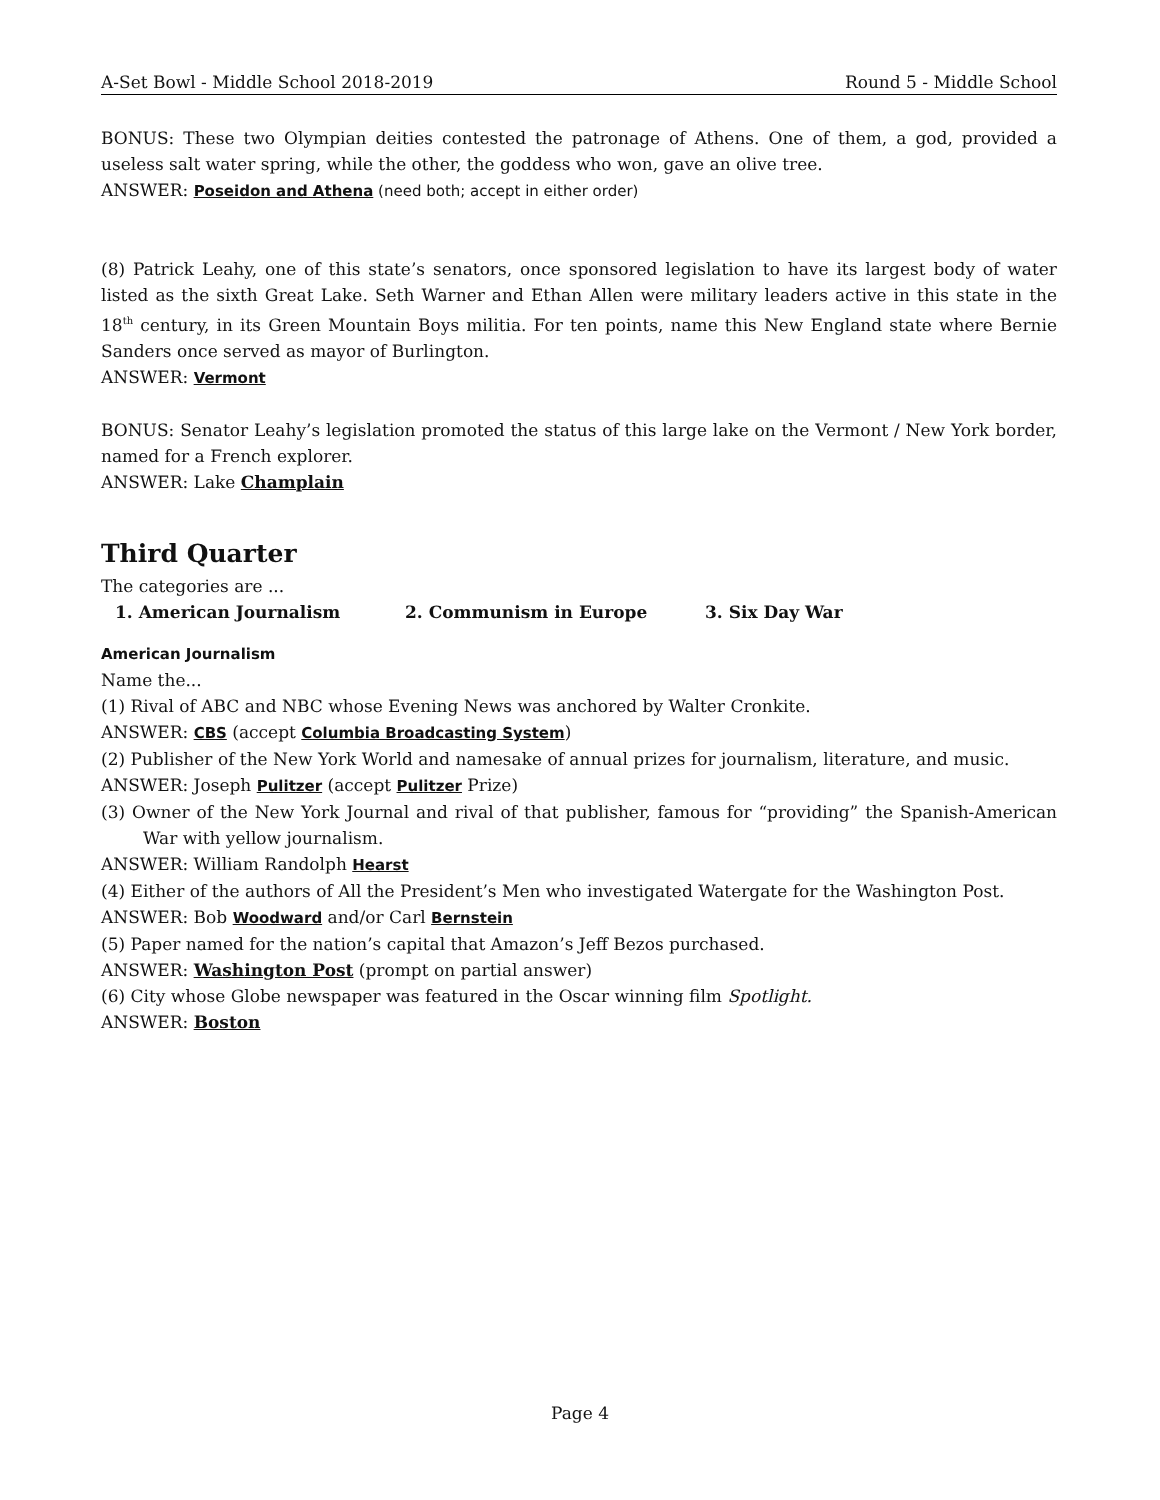A-Set Bowl - Middle School 2018-2019 Round 5 - Middle School
BONUS: These two Olympian deities contested the patronage of Athens. One of them, a god, provided a useless salt water spring, while the other, the goddess who won, gave an olive tree.
ANSWER: Poseidon and Athena (need both; accept in either order)
(8) Patrick Leahy, one of this state’s senators, once sponsored legislation to have its largest body of water listed as the sixth Great Lake. Seth Warner and Ethan Allen were military leaders active in this state in the 18<sup>th</sup> century, in its Green Mountain Boys militia. For ten points, name this New England state where Bernie Sanders once served as mayor of Burlington.
ANSWER: Vermont
BONUS: Senator Leahy’s legislation promoted the status of this large lake on the Vermont / New York border, named for a French explorer.
ANSWER: Lake Champlain
Third Quarter
The categories are ...
1. American Journalism 2. Communism in Europe 3. Six Day War
American Journalism
Name the...
(1) Rival of ABC and NBC whose Evening News was anchored by Walter Cronkite.
ANSWER: CBS (accept Columbia Broadcasting System)
(2) Publisher of the New York World and namesake of annual prizes for journalism, literature, and music.
ANSWER: Joseph Pulitzer (accept Pulitzer Prize)
(3) Owner of the New York Journal and rival of that publisher, famous for “providing” the Spanish-American War with yellow journalism.
ANSWER: William Randolph Hearst
(4) Either of the authors of All the President’s Men who investigated Watergate for the Washington Post.
ANSWER: Bob Woodward and/or Carl Bernstein
(5) Paper named for the nation’s capital that Amazon’s Jeff Bezos purchased.
ANSWER: Washington Post (prompt on partial answer)
(6) City whose Globe newspaper was featured in the Oscar winning film Spotlight.
ANSWER: Boston
Page 4